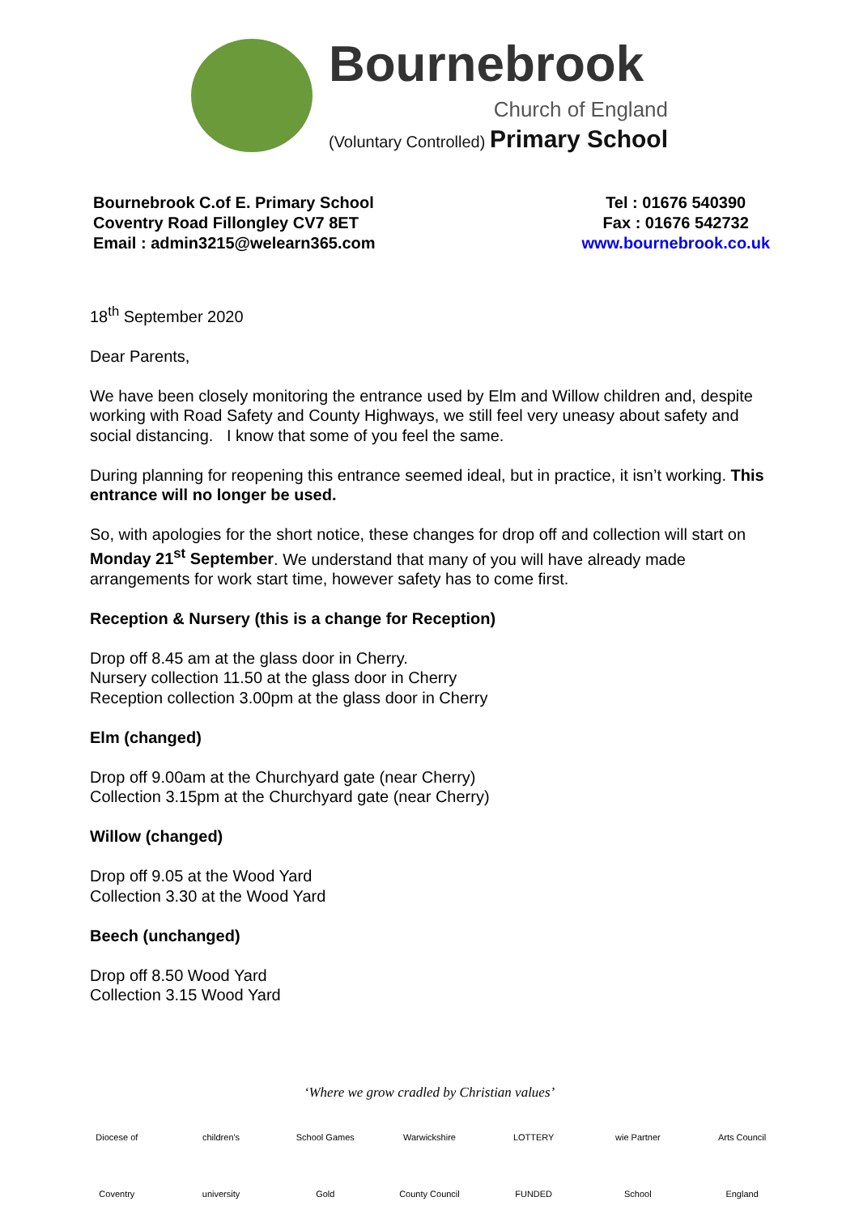Bournebrook
Church of England
(Voluntary Controlled) Primary School
Bournebrook C.of E. Primary School
Coventry Road Fillongley CV7 8ET
Email : admin3215@welearn365.com
Tel : 01676 540390
Fax : 01676 542732
www.bournebrook.co.uk
18<sup>th</sup> September 2020
Dear Parents,
We have been closely monitoring the entrance used by Elm and Willow children and, despite working with Road Safety and County Highways, we still feel very uneasy about safety and social distancing. I know that some of you feel the same.
During planning for reopening this entrance seemed ideal, but in practice, it isn’t working. This entrance will no longer be used.
So, with apologies for the short notice, these changes for drop off and collection will start on Monday 21<sup>st</sup> September. We understand that many of you will have already made arrangements for work start time, however safety has to come first.
Reception & Nursery (this is a change for Reception)
Drop off 8.45 am at the glass door in Cherry.
Nursery collection 11.50 at the glass door in Cherry
Reception collection 3.00pm at the glass door in Cherry
Elm (changed)
Drop off 9.00am at the Churchyard gate (near Cherry)
Collection 3.15pm at the Churchyard gate (near Cherry)
Willow (changed)
Drop off 9.05 at the Wood Yard
Collection 3.30 at the Wood Yard
Beech (unchanged)
Drop off 8.50 Wood Yard
Collection 3.15 Wood Yard
‘Where we grow cradled by Christian values’
Diocese of Coventry children's university School Games Gold Warwickshire County Council LOTTERY FUNDED wie Partner School Arts Council England